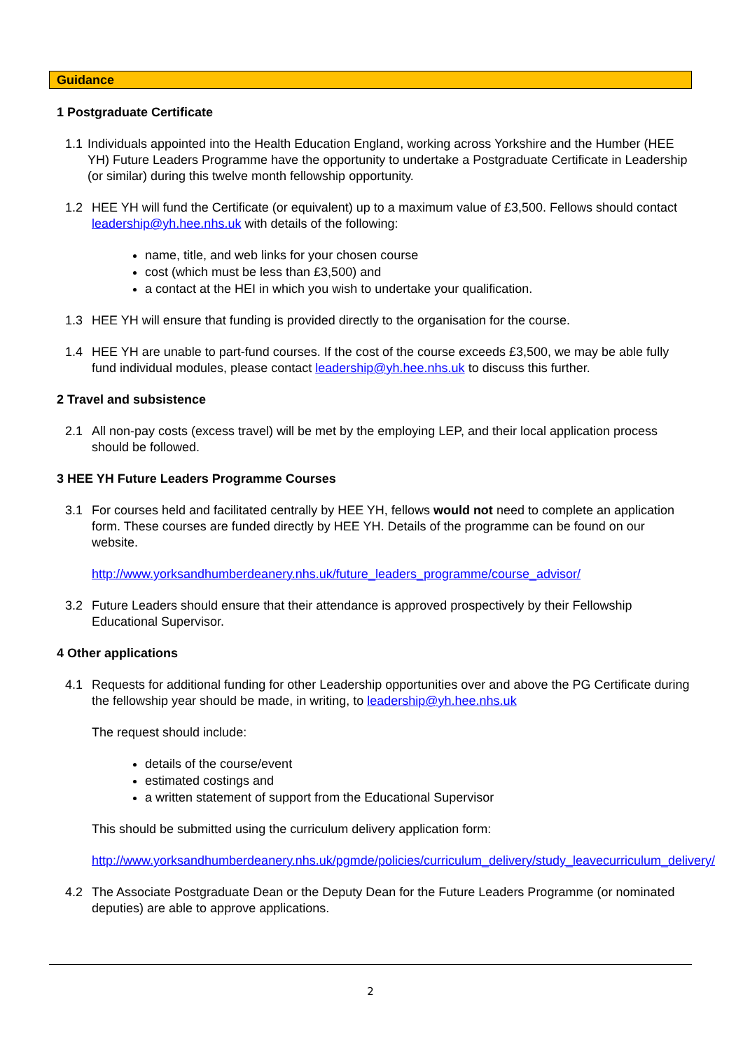Guidance
1 Postgraduate Certificate
1.1
Individuals appointed into the Health Education England, working across Yorkshire and the Humber (HEE YH) Future Leaders Programme have the opportunity to undertake a Postgraduate Certificate in Leadership (or similar) during this twelve month fellowship opportunity.
1.2 HEE YH will fund the Certificate (or equivalent) up to a maximum value of £3,500. Fellows should contact leadership@yh.hee.nhs.uk with details of the following:
name, title, and web links for your chosen course
cost (which must be less than £3,500) and
a contact at the HEI in which you wish to undertake your qualification.
1.3 HEE YH will ensure that funding is provided directly to the organisation for the course.
1.4 HEE YH are unable to part-fund courses. If the cost of the course exceeds £3,500, we may be able fully fund individual modules, please contact leadership@yh.hee.nhs.uk to discuss this further.
2 Travel and subsistence
2.1 All non-pay costs (excess travel) will be met by the employing LEP, and their local application process should be followed.
3 HEE YH Future Leaders Programme Courses
3.1 For courses held and facilitated centrally by HEE YH, fellows would not need to complete an application form. These courses are funded directly by HEE YH. Details of the programme can be found on our website.
http://www.yorksandhumberdeanery.nhs.uk/future_leaders_programme/course_advisor/
3.2 Future Leaders should ensure that their attendance is approved prospectively by their Fellowship Educational Supervisor.
4 Other applications
4.1 Requests for additional funding for other Leadership opportunities over and above the PG Certificate during the fellowship year should be made, in writing, to leadership@yh.hee.nhs.uk
The request should include:
details of the course/event
estimated costings and
a written statement of support from the Educational Supervisor
This should be submitted using the curriculum delivery application form:
http://www.yorksandhumberdeanery.nhs.uk/pgmde/policies/curriculum_delivery/study_leavecurriculum_delivery/
4.2 The Associate Postgraduate Dean or the Deputy Dean for the Future Leaders Programme (or nominated deputies) are able to approve applications.
2